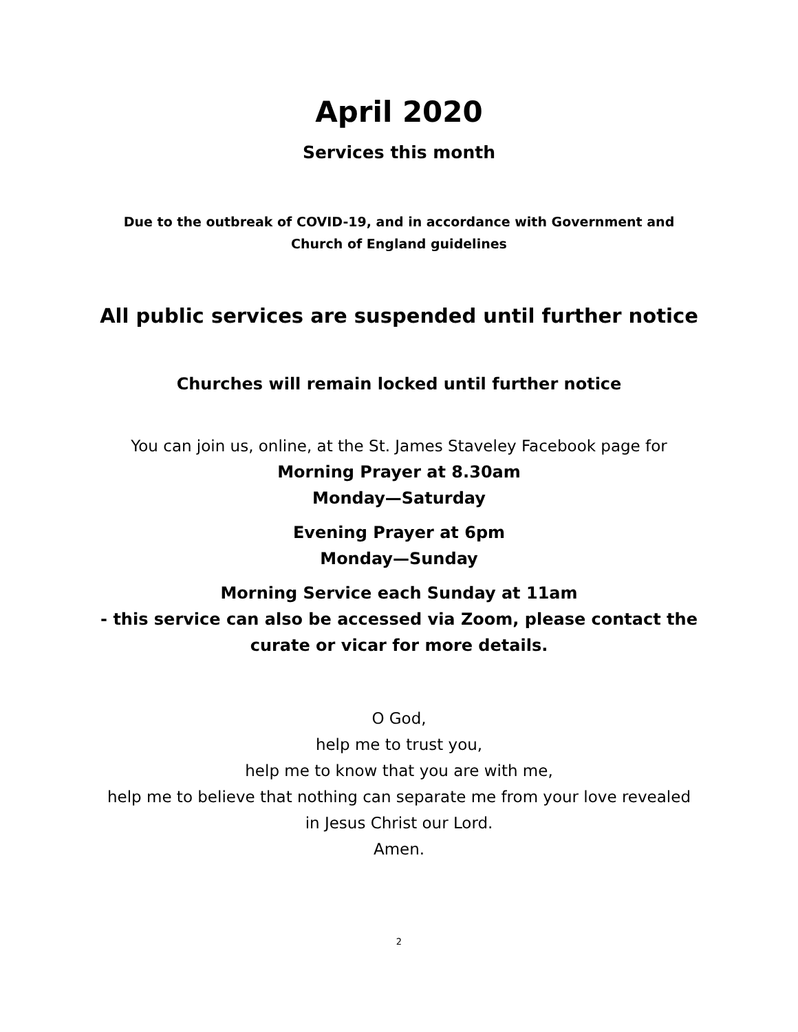April 2020
Services this month
Due to the outbreak of COVID-19, and in accordance with Government and
Church of England guidelines
All public services are suspended until further notice
Churches will remain locked until further notice
You can join us, online, at the St. James Staveley Facebook page for
Morning Prayer at 8.30am
Monday—Saturday
Evening Prayer at 6pm
Monday—Sunday
Morning Service each Sunday at 11am
- this service can also be accessed via Zoom, please contact the
curate or vicar for more details.
O God,
help me to trust you,
help me to know that you are with me,
help me to believe that nothing can separate me from your love revealed
in Jesus Christ our Lord.
Amen.
2